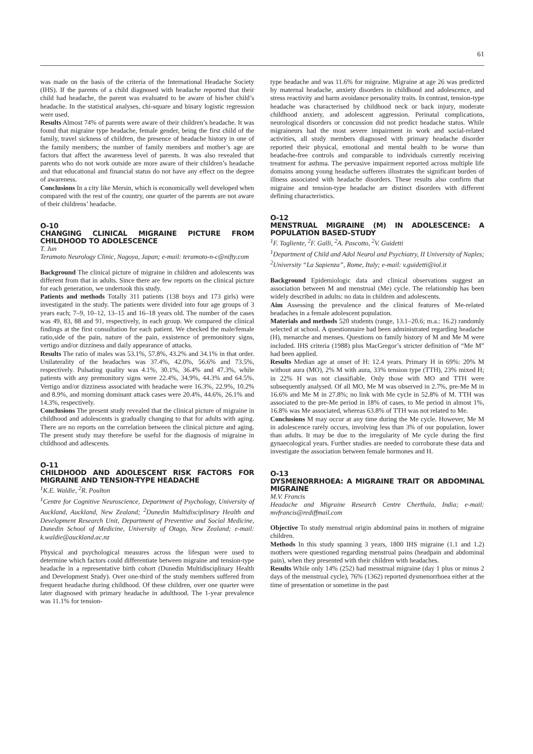61
was made on the basis of the criteria of the International Headache Society (IHS). If the parents of a child diagnosed with headache reported that their child had headache, the parent was evaluated to be aware of his/her child’s headache. In the statistical analyses, chi-square and binary logistic regression were used.
Results Almost 74% of parents were aware of their children’s headache. It was found that migraine type headache, female gender, being the first child of the family, travel sickness of children, the presence of headache history in one of the family members; the number of family members and mother’s age are factors that affect the awareness level of parents. It was also revealed that parents who do not work outside are more aware of their children’s headache and that educational and financial status do not have any effect on the degree of awareness.
Conclusions In a city like Mersin, which is economically well developed when compared with the rest of the country, one quarter of the parents are not aware of their childrens’ headache.
O-10
CHANGING CLINICAL MIGRAINE PICTURE FROM CHILDHOOD TO ADOLESCENCE
T. Jun
Teramoto Neurology Clinic, Nagoya, Japan; e-mail: teramoto-n-c@nifty.com
Background The clinical picture of migraine in children and adolescents was different from that in adults. Since there are few reports on the clinical picture for each generation, we undertook this study.
Patients and methods Totally 311 patients (138 boys and 173 girls) were investigated in the study. The patients were divided into four age groups of 3 years each; 7–9, 10–12, 13–15 and 16–18 years old. The number of the cases was 49, 83, 88 and 91, respectively, in each group. We compared the clinical findings at the first consultation for each patient. We checked the male/female ratio,side of the pain, nature of the pain, exsistence of premonitory signs, vertigo and/or dizziness and daily appearance of attacks.
Results The ratio of males was 53.1%, 57.8%, 43.2% and 34.1% in that order. Unilaterality of the headaches was 37.4%, 42.0%, 56.6% and 73.5%, respectively. Pulsating quality was 4.1%, 30.1%, 36.4% and 47.3%, while patients with any premonitory signs were 22.4%, 34.9%, 44.3% and 64.5%. Vertigo and/or dizziness associated with headache were 16.3%, 22.9%, 10.2% and 8.9%, and morning dominant attack cases were 20.4%, 44.6%, 26.1% and 14.3%, respectively.
Conclusions The present study revealed that the clinical picture of migraine in childhood and adolescents is gradually changing to that for adults with aging. There are no reports on the correlation between the clinical picture and aging. The present study may therefore be useful for the diagnosis of migraine in childhood and adlescents.
O-11
CHILDHOOD AND ADOLESCENT RISK FACTORS FOR MIGRAINE AND TENSION-TYPE HEADACHE
<sup>1</sup> K.E. Waldie, <sup>2</sup>R. Poulton
<sup>1</sup> Centre for Cognitive Neuroscience, Department of Psychology, University of Auckland, Auckland, New Zealand; <sup>2</sup>Dunedin Multidisciplinary Health and Development Research Unit, Department of Preventive and Social Medicine, Dunedin School of Medicine, University of Otago, New Zealand; e-mail: k.waldie@auckland.ac.nz
Physical and psychological measures across the lifespan were used to determine which factors could differentiate between migraine and tension-type headache in a representative birth cohort (Dunedin Multidisciplinary Health and Development Study). Over one-third of the study members suffered from frequent headache during childhood. Of these children, over one quarter were later diagnosed with primary headache in adulthood. The 1-year prevalence was 11.1% for tension-
type headache and was 11.6% for migraine. Migraine at age 26 was predicted by maternal headache, anxiety disorders in childhood and adolescence, and stress reactivity and harm avoidance personality traits. In contrast, tension-type headache was characterised by childhood neck or back injury, moderate childhood anxiety, and adolescent aggression. Perinatal complications, neurological disorders or concussion did not predict headache status. While migraineurs had the most severe impairment in work and social-related activities, all study members diagnosed with primary headache disorder reported their physical, emotional and mental health to be worse than headache-free controls and comparable to individuals currently receiving treatment for asthma. The pervasive impairment reported across multiple life domains among young headache sufferers illustrates the significant burden of illness associated with headache disorders. These results also confirm that migraine and tension-type headache are distinct disorders with different defining characteristics.
O-12
MENSTRUAL MIGRAINE (M) IN ADOLESCENCE: A POPULATION BASED-STUDY
<sup>1</sup> F. Tagliente, <sup>2</sup>F. Galli, <sup>2</sup>A. Pascotto, <sup>2</sup>V. Guidetti
<sup>1</sup> Department of Child and Adol Neurol and Psychiatry, II University of Naples; <sup>2</sup>University “La Sapienza”, Rome, Italy; e-mail: v.guidetti@iol.it
Background Epidemiologic data and clinical observations suggest an association between M and menstrual (Me) cycle. The relationship has been widely described in adults: no data in children and adolescents.
Aim Assessing the prevalence and the clinical features of Me-related headaches in a female adolescent population.
Materials and methods 520 students (range, 13.1–20.6; m.a.: 16.2) randomly selected at school. A questionnaire had been administrated regarding headache (H), menarche and menses. Questions on family history of M and Me M were included. IHS criteria (1988) plus MacGregor’s stricter definition of “Me M” had been applied.
Results Median age at onset of H: 12.4 years. Primary H in 69%: 20% M without aura (MO), 2% M with aura, 33% tension type (TTH), 23% mixed H; in 22% H was not classifiable. Only those with MO and TTH were subsequently analysed. Of all MO, Me M was observed in 2.7%, pre-Me M in 16.6% and Me M in 27.8%; no link with Me cycle in 52.8% of M. TTH was associated to the pre-Me period in 18% of cases, to Me period in almost 1%, 16.8% was Me associated, whereas 63.8% of TTH was not related to Me.
Conclusions M may occur at any time during the Me cycle. However, Me M in adolescence rarely occurs, involving less than 3% of our population, lower than adults. It may be due to the irregularity of Me cycle during the first gynaecological years. Further studies are needed to corroborate these data and investigate the association between female hormones and H.
O-13
DYSMENORRHOEA: A MIGRAINE TRAIT OR ABDOMINAL MIGRAINE
M.V. Francis
Headache and Migraine Research Centre Cherthala, India; e-mail: mvfrancis@rediffmail.com
Objective To study menstrual origin abdominal pains in mothers of migraine children.
Methods In this study spanning 3 years, 1800 IHS migraine (1.1 and 1.2) mothers were questioned regarding menstrual pains (headpain and abdominal pain), when they presented with their children with headaches.
Results While only 14% (252) had menstrual migraine (day 1 plus or minus 2 days of the menstrual cycle), 76% (1362) reported dysmenorrhoea either at the time of presentation or sometime in the past